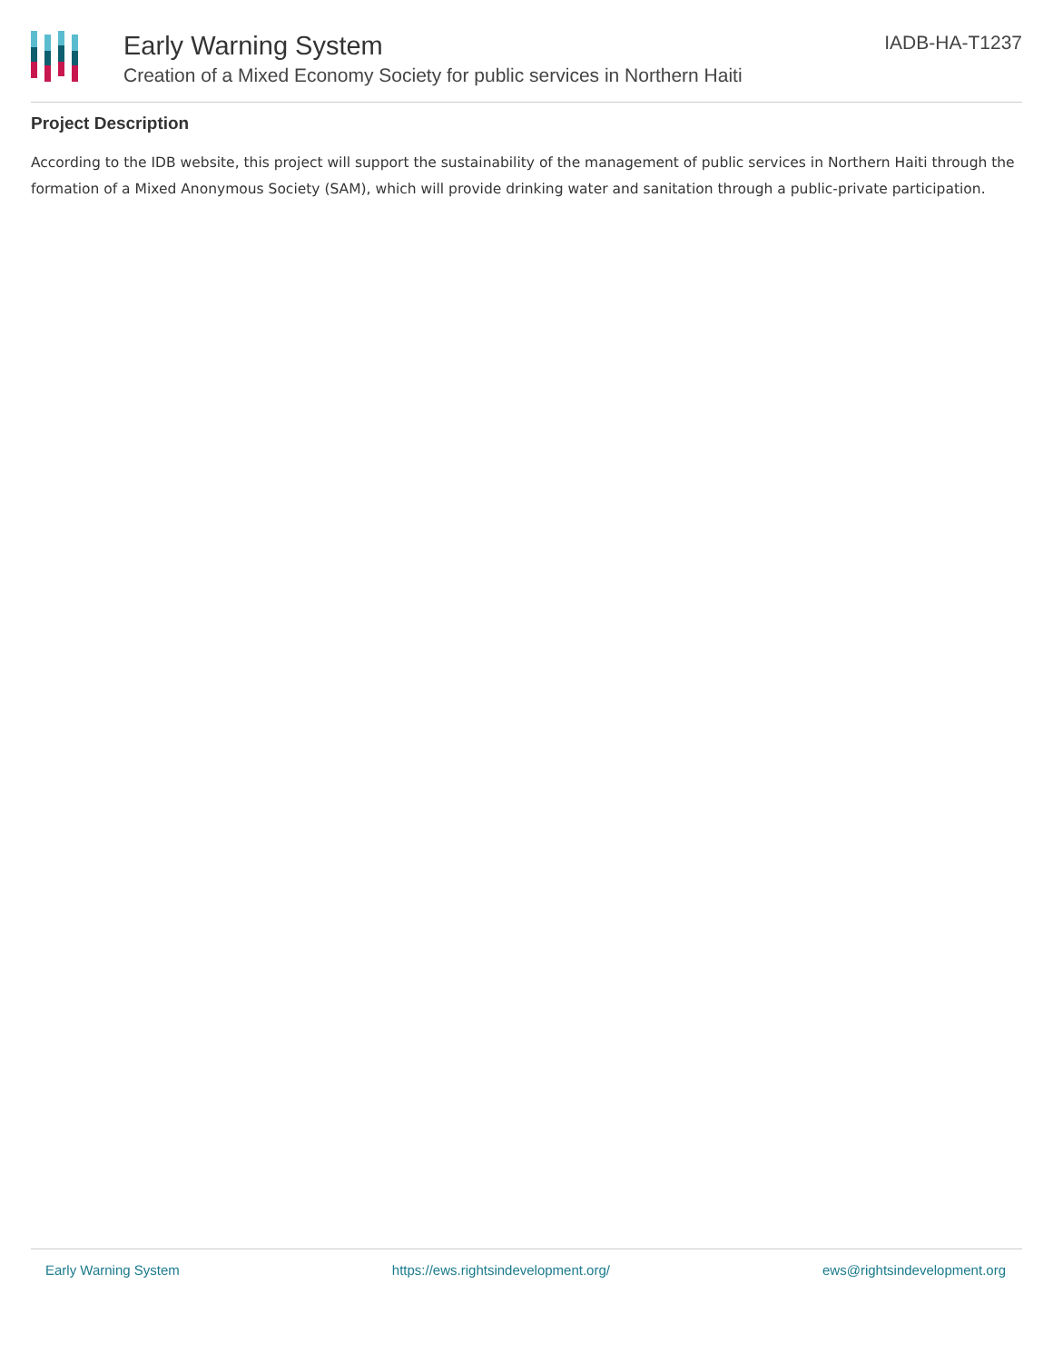Early Warning System
Creation of a Mixed Economy Society for public services in Northern Haiti
IADB-HA-T1237
Project Description
According to the IDB website, this project will support the sustainability of the management of public services in Northern Haiti through the formation of a Mixed Anonymous Society (SAM), which will provide drinking water and sanitation through a public-private participation.
Early Warning System https://ews.rightsindevelopment.org/ ews@rightsindevelopment.org